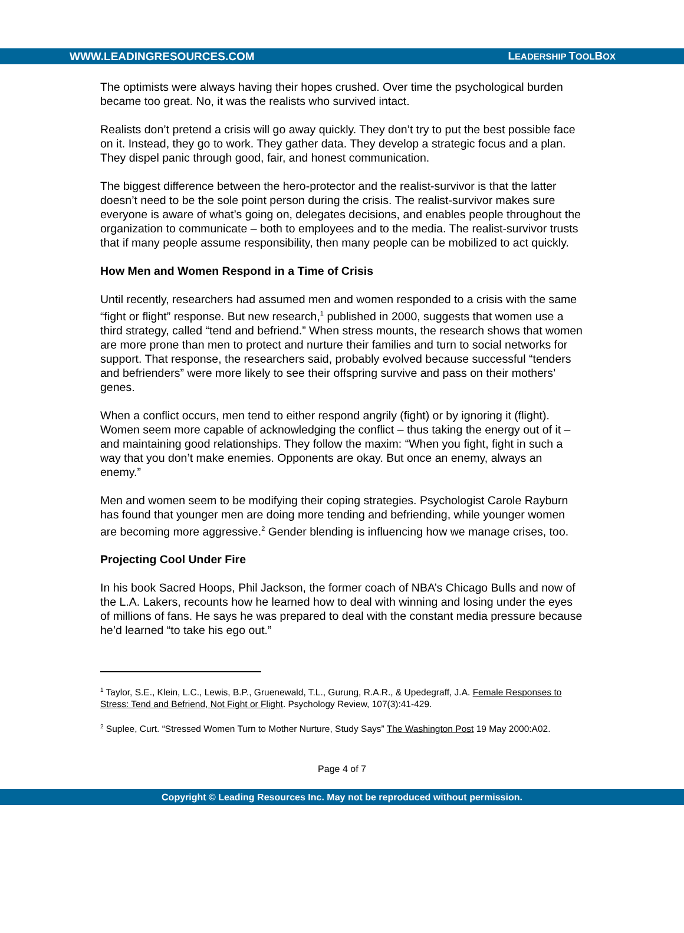WWW.LEADINGRESOURCES.COM LEADERSHIP TOOLBOX
The optimists were always having their hopes crushed. Over time the psychological burden became too great. No, it was the realists who survived intact.
Realists don’t pretend a crisis will go away quickly. They don’t try to put the best possible face on it. Instead, they go to work. They gather data. They develop a strategic focus and a plan. They dispel panic through good, fair, and honest communication.
The biggest difference between the hero-protector and the realist-survivor is that the latter doesn’t need to be the sole point person during the crisis. The realist-survivor makes sure everyone is aware of what’s going on, delegates decisions, and enables people throughout the organization to communicate – both to employees and to the media. The realist-survivor trusts that if many people assume responsibility, then many people can be mobilized to act quickly.
How Men and Women Respond in a Time of Crisis
Until recently, researchers had assumed men and women responded to a crisis with the same “fight or flight” response. But new research,<sup>1</sup> published in 2000, suggests that women use a third strategy, called “tend and befriend.” When stress mounts, the research shows that women are more prone than men to protect and nurture their families and turn to social networks for support. That response, the researchers said, probably evolved because successful “tenders and befrienders” were more likely to see their offspring survive and pass on their mothers’ genes.
When a conflict occurs, men tend to either respond angrily (fight) or by ignoring it (flight). Women seem more capable of acknowledging the conflict – thus taking the energy out of it – and maintaining good relationships. They follow the maxim: “When you fight, fight in such a way that you don’t make enemies. Opponents are okay. But once an enemy, always an enemy.”
Men and women seem to be modifying their coping strategies. Psychologist Carole Rayburn has found that younger men are doing more tending and befriending, while younger women are becoming more aggressive.<sup>2</sup> Gender blending is influencing how we manage crises, too.
Projecting Cool Under Fire
In his book Sacred Hoops, Phil Jackson, the former coach of NBA’s Chicago Bulls and now of the L.A. Lakers, recounts how he learned how to deal with winning and losing under the eyes of millions of fans. He says he was prepared to deal with the constant media pressure because he’d learned “to take his ego out.”
<sup>1</sup> Taylor, S.E., Klein, L.C., Lewis, B.P., Gruenewald, T.L., Gurung, R.A.R., & Upedegraff, J.A. Female Responses to Stress: Tend and Befriend, Not Fight or Flight. Psychology Review, 107(3):41-429.
<sup>2</sup> Suplee, Curt. “Stressed Women Turn to Mother Nurture, Study Says” The Washington Post 19 May 2000:A02.
Page 4 of 7
Copyright © Leading Resources Inc. May not be reproduced without permission.